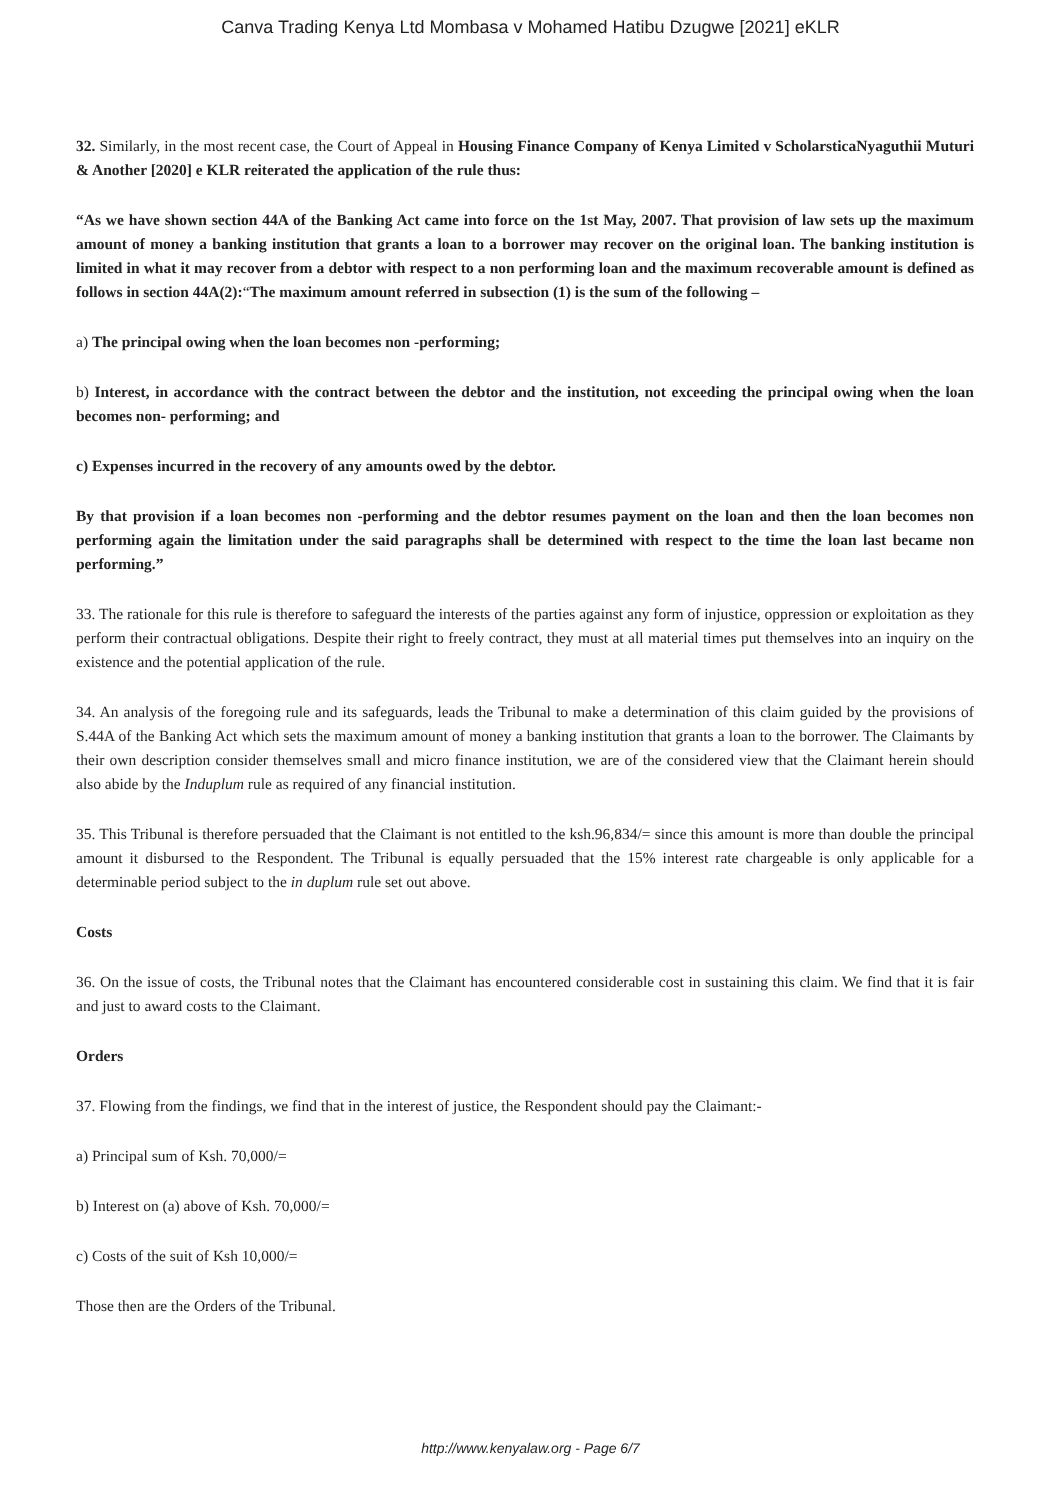Canva Trading Kenya Ltd Mombasa v Mohamed Hatibu Dzugwe [2021] eKLR
32. Similarly, in the most recent case, the Court of Appeal in Housing Finance Company of Kenya Limited v ScholarsticaNyaguthii Muturi & Another [2020] e KLR reiterated the application of the rule thus:
“As we have shown section 44A of the Banking Act came into force on the 1st May, 2007. That provision of law sets up the maximum amount of money a banking institution that grants a loan to a borrower may recover on the original loan. The banking institution is limited in what it may recover from a debtor with respect to a non performing loan and the maximum recoverable amount is defined as follows in section 44A(2):“The maximum amount referred in subsection (1) is the sum of the following –
a) The principal owing when the loan becomes non -performing;
b) Interest, in accordance with the contract between the debtor and the institution, not exceeding the principal owing when the loan becomes non- performing; and
c) Expenses incurred in the recovery of any amounts owed by the debtor.
By that provision if a loan becomes non -performing and the debtor resumes payment on the loan and then the loan becomes non performing again the limitation under the said paragraphs shall be determined with respect to the time the loan last became non performing.”
33. The rationale for this rule is therefore to safeguard the interests of the parties against any form of injustice, oppression or exploitation as they perform their contractual obligations. Despite their right to freely contract, they must at all material times put themselves into an inquiry on the existence and the potential application of the rule.
34. An analysis of the foregoing rule and its safeguards, leads the Tribunal to make a determination of this claim guided by the provisions of S.44A of the Banking Act which sets the maximum amount of money a banking institution that grants a loan to the borrower. The Claimants by their own description consider themselves small and micro finance institution, we are of the considered view that the Claimant herein should also abide by the Induplum rule as required of any financial institution.
35. This Tribunal is therefore persuaded that the Claimant is not entitled to the ksh.96,834/= since this amount is more than double the principal amount it disbursed to the Respondent. The Tribunal is equally persuaded that the 15% interest rate chargeable is only applicable for a determinable period subject to the in duplum rule set out above.
Costs
36. On the issue of costs, the Tribunal notes that the Claimant has encountered considerable cost in sustaining this claim. We find that it is fair and just to award costs to the Claimant.
Orders
37. Flowing from the findings, we find that in the interest of justice, the Respondent should pay the Claimant:-
a) Principal sum of Ksh. 70,000/=
b) Interest on (a) above of Ksh. 70,000/=
c) Costs of the suit of Ksh 10,000/=
Those then are the Orders of the Tribunal.
http://www.kenyalaw.org - Page 6/7